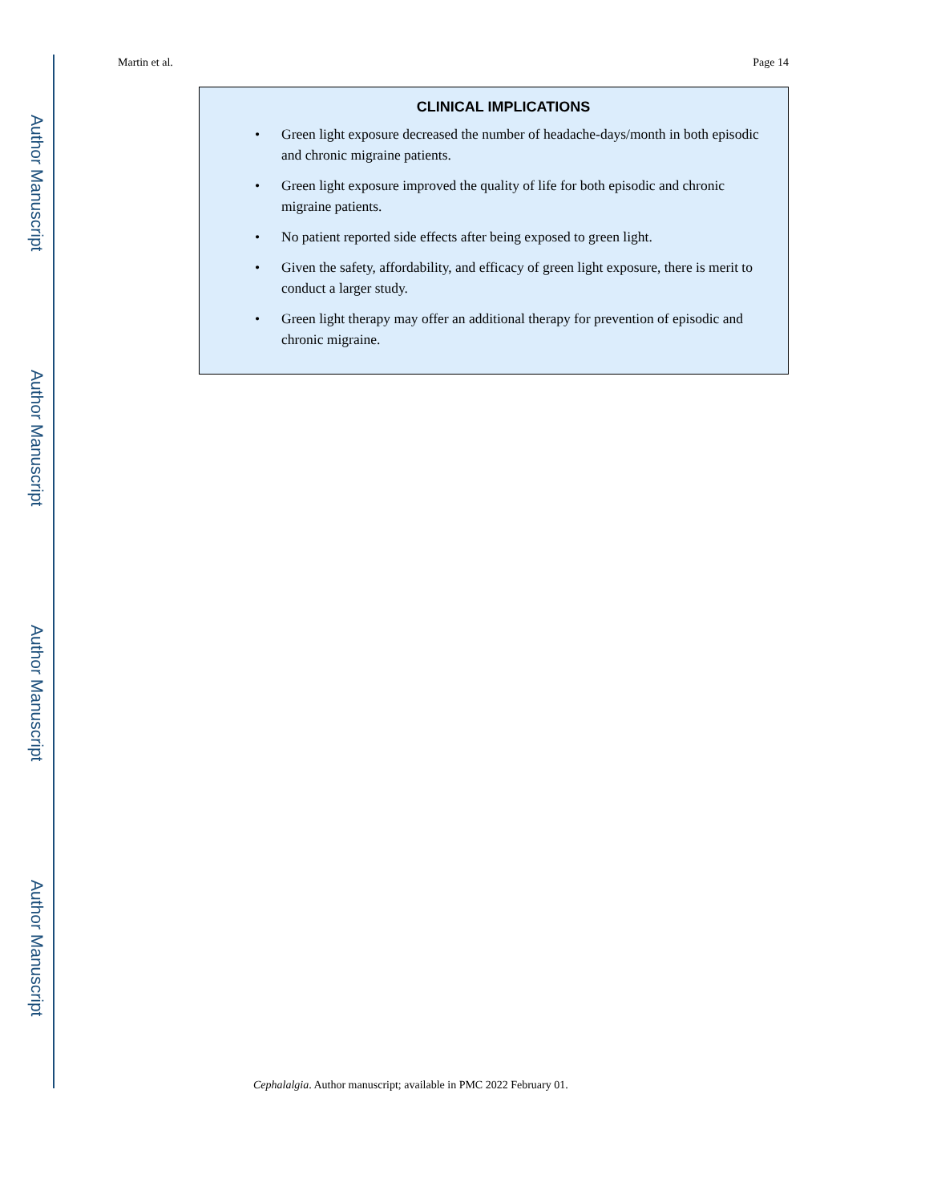Author Manuscript
Author Manuscript
Author Manuscript
Author Manuscript
Martin et al. Page 14
CLINICAL IMPLICATIONS
• Green light exposure decreased the number of headache-days/month in both episodic and chronic migraine patients.
• Green light exposure improved the quality of life for both episodic and chronic migraine patients.
• No patient reported side effects after being exposed to green light.
• Given the safety, affordability, and efficacy of green light exposure, there is merit to conduct a larger study.
• Green light therapy may offer an additional therapy for prevention of episodic and chronic migraine.
Cephalalgia. Author manuscript; available in PMC 2022 February 01.